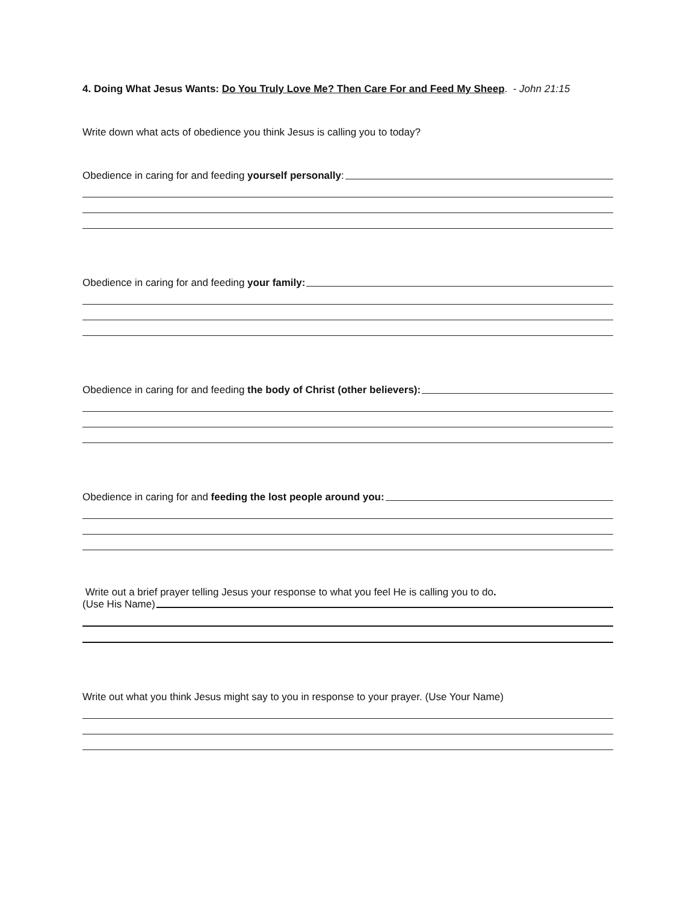4. Doing What Jesus Wants: Do You Truly Love Me? Then Care For and Feed My Sheep. - John 21:15
Write down what acts of obedience you think Jesus is calling you to today?
Obedience in caring for and feeding yourself personally:
Obedience in caring for and feeding your family:
Obedience in caring for and feeding the body of Christ (other believers):
Obedience in caring for and feeding the lost people around you:
Write out a brief prayer telling Jesus your response to what you feel He is calling you to do.
(Use His Name)
Write out what you think Jesus might say to you in response to your prayer. (Use Your Name)